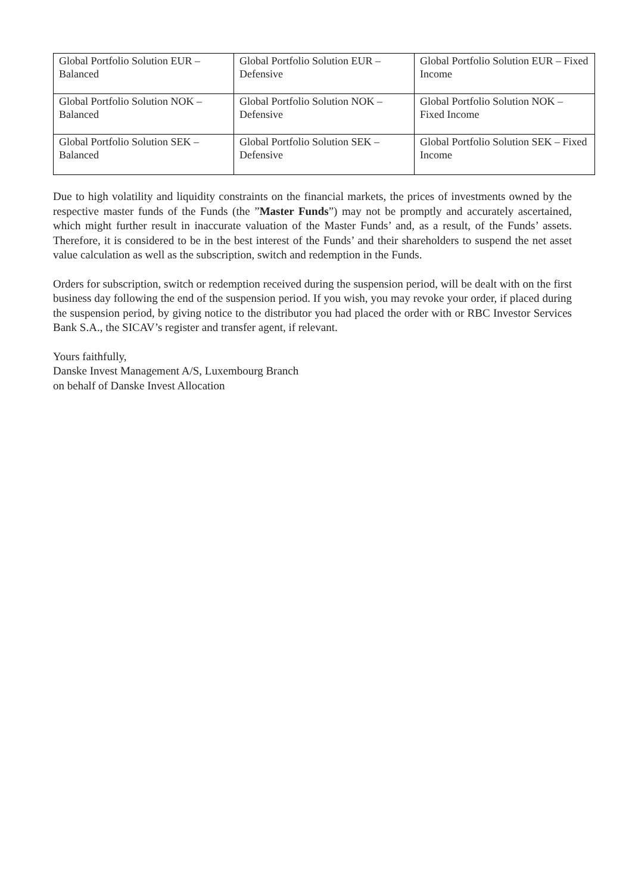| Global Portfolio Solution EUR – Balanced | Global Portfolio Solution EUR – Defensive | Global Portfolio Solution EUR – Fixed Income |
| Global Portfolio Solution NOK – Balanced | Global Portfolio Solution NOK – Defensive | Global Portfolio Solution NOK – Fixed Income |
| Global Portfolio Solution SEK – Balanced | Global Portfolio Solution SEK – Defensive | Global Portfolio Solution SEK – Fixed Income |
Due to high volatility and liquidity constraints on the financial markets, the prices of investments owned by the respective master funds of the Funds (the ”Master Funds”) may not be promptly and accurately ascertained, which might further result in inaccurate valuation of the Master Funds’ and, as a result, of the Funds’ assets. Therefore, it is considered to be in the best interest of the Funds’ and their shareholders to suspend the net asset value calculation as well as the subscription, switch and redemption in the Funds.
Orders for subscription, switch or redemption received during the suspension period, will be dealt with on the first business day following the end of the suspension period. If you wish, you may revoke your order, if placed during the suspension period, by giving notice to the distributor you had placed the order with or RBC Investor Services Bank S.A., the SICAV’s register and transfer agent, if relevant.
Yours faithfully,
Danske Invest Management A/S, Luxembourg Branch
on behalf of Danske Invest Allocation